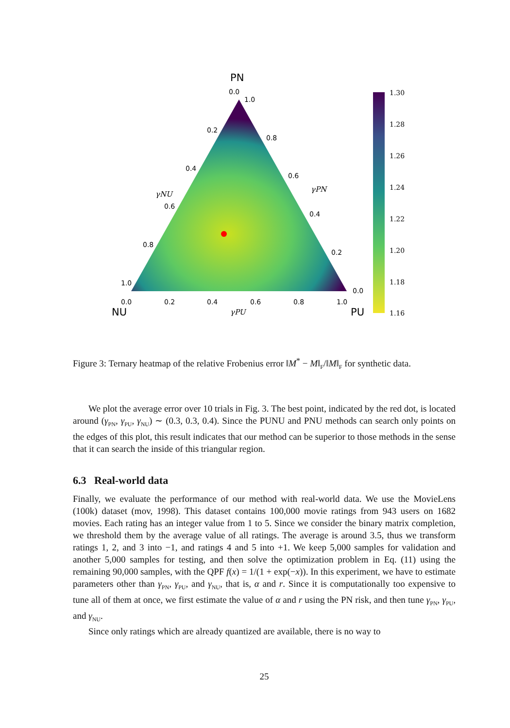PN
NU
PU
0.0
1.0
0.2
0.8
0.4
0.6
0.6
0.4
0.8
0.2
1.0
0.0
0.0
0.2
0.4
0.6
0.8
1.0
γPU
γNU
γPN
1.30
1.28
1.26
1.24
1.22
1.20
1.18
1.16
Figure 3: Ternary heatmap of the relative Frobenius error ‖M<sup>*</sup> − M‖<sub>F</sub>/‖M‖<sub>F</sub> for synthetic data.
We plot the average error over 10 trials in Fig. 3. The best point, indicated by the red dot, is located around (γ<sub>PN</sub>, γ<sub>PU</sub>, γ<sub>NU</sub>) ∼ (0.3, 0.3, 0.4). Since the PUNU and PNU methods can search only points on the edges of this plot, this result indicates that our method can be superior to those methods in the sense that it can search the inside of this triangular region.
6.3 Real-world data
Finally, we evaluate the performance of our method with real-world data. We use the MovieLens (100k) dataset (mov, 1998). This dataset contains 100,000 movie ratings from 943 users on 1682 movies. Each rating has an integer value from 1 to 5. Since we consider the binary matrix completion, we threshold them by the average value of all ratings. The average is around 3.5, thus we transform ratings 1, 2, and 3 into −1, and ratings 4 and 5 into +1. We keep 5,000 samples for validation and another 5,000 samples for testing, and then solve the optimization problem in Eq. (11) using the remaining 90,000 samples, with the QPF f(x) = 1/(1 + exp(−x)). In this experiment, we have to estimate parameters other than γ<sub>PN</sub>, γ<sub>PU</sub>, and γ<sub>NU</sub>, that is, α and r. Since it is computationally too expensive to tune all of them at once, we first estimate the value of α and r using the PN risk, and then tune γ<sub>PN</sub>, γ<sub>PU</sub>, and γ<sub>NU</sub>.
Since only ratings which are already quantized are available, there is no way to
25